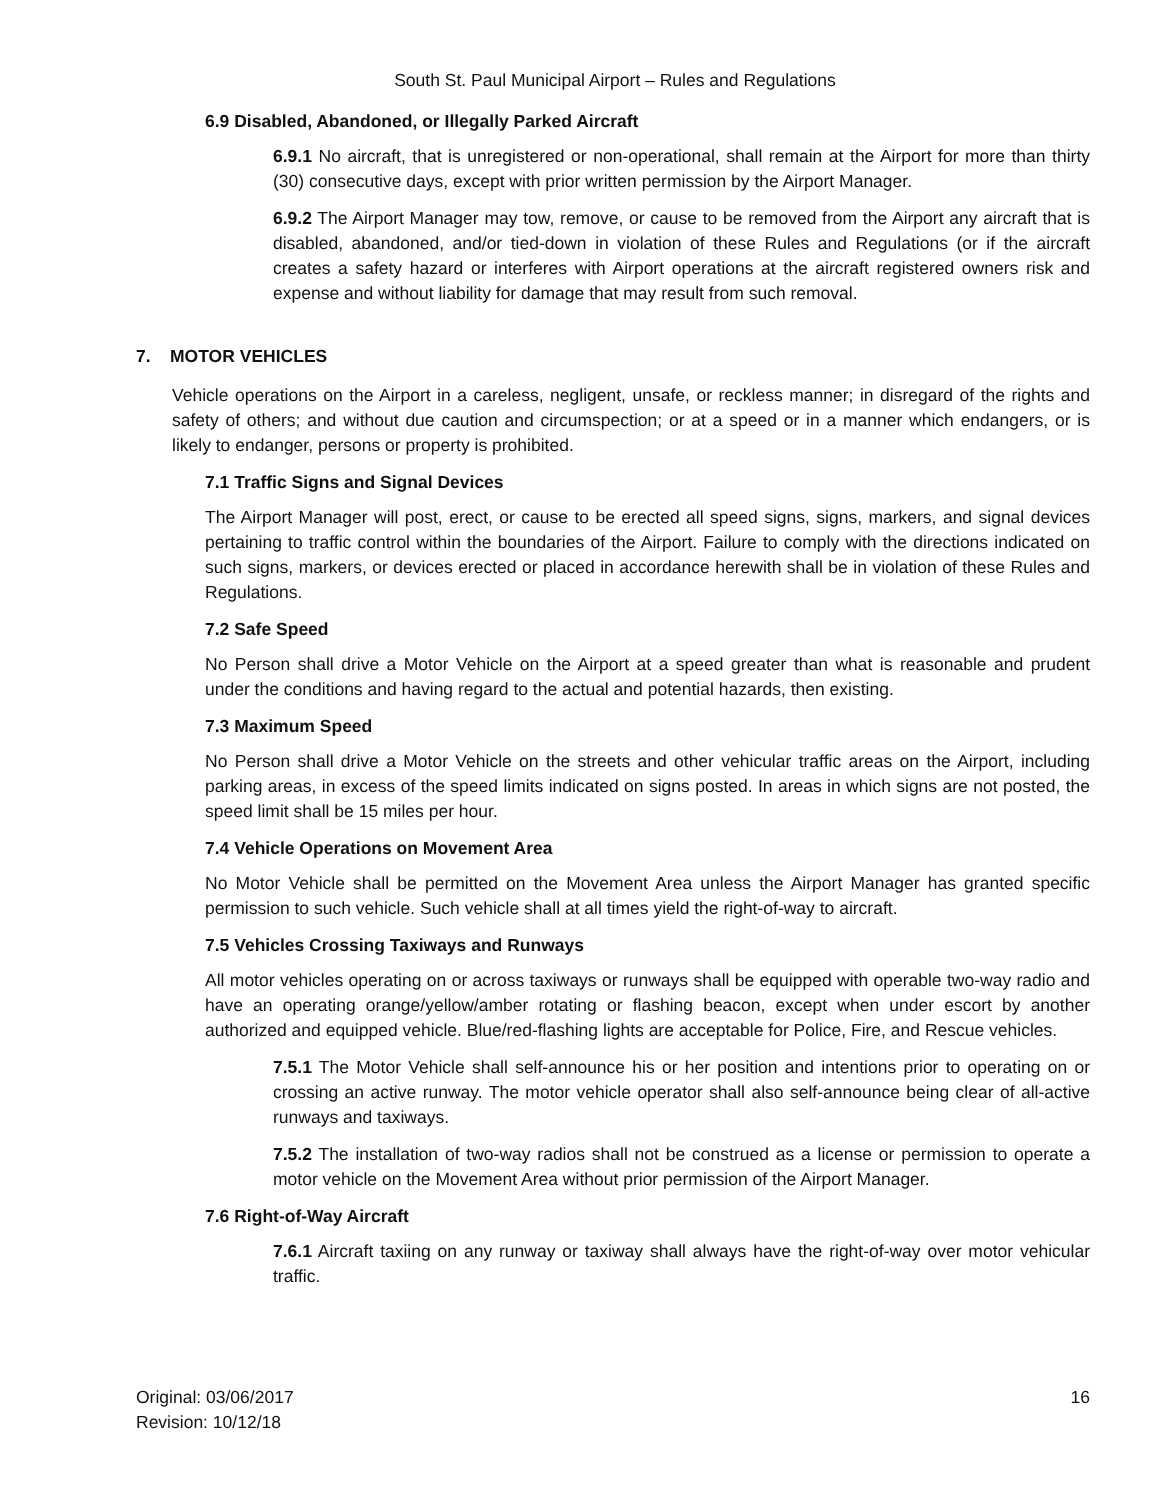South St. Paul Municipal Airport – Rules and Regulations
6.9 Disabled, Abandoned, or Illegally Parked Aircraft
6.9.1 No aircraft, that is unregistered or non-operational, shall remain at the Airport for more than thirty (30) consecutive days, except with prior written permission by the Airport Manager.
6.9.2 The Airport Manager may tow, remove, or cause to be removed from the Airport any aircraft that is disabled, abandoned, and/or tied-down in violation of these Rules and Regulations (or if the aircraft creates a safety hazard or interferes with Airport operations at the aircraft registered owners risk and expense and without liability for damage that may result from such removal.
7. MOTOR VEHICLES
Vehicle operations on the Airport in a careless, negligent, unsafe, or reckless manner; in disregard of the rights and safety of others; and without due caution and circumspection; or at a speed or in a manner which endangers, or is likely to endanger, persons or property is prohibited.
7.1 Traffic Signs and Signal Devices
The Airport Manager will post, erect, or cause to be erected all speed signs, signs, markers, and signal devices pertaining to traffic control within the boundaries of the Airport. Failure to comply with the directions indicated on such signs, markers, or devices erected or placed in accordance herewith shall be in violation of these Rules and Regulations.
7.2 Safe Speed
No Person shall drive a Motor Vehicle on the Airport at a speed greater than what is reasonable and prudent under the conditions and having regard to the actual and potential hazards, then existing.
7.3 Maximum Speed
No Person shall drive a Motor Vehicle on the streets and other vehicular traffic areas on the Airport, including parking areas, in excess of the speed limits indicated on signs posted. In areas in which signs are not posted, the speed limit shall be 15 miles per hour.
7.4 Vehicle Operations on Movement Area
No Motor Vehicle shall be permitted on the Movement Area unless the Airport Manager has granted specific permission to such vehicle. Such vehicle shall at all times yield the right-of-way to aircraft.
7.5 Vehicles Crossing Taxiways and Runways
All motor vehicles operating on or across taxiways or runways shall be equipped with operable two-way radio and have an operating orange/yellow/amber rotating or flashing beacon, except when under escort by another authorized and equipped vehicle. Blue/red-flashing lights are acceptable for Police, Fire, and Rescue vehicles.
7.5.1 The Motor Vehicle shall self-announce his or her position and intentions prior to operating on or crossing an active runway. The motor vehicle operator shall also self-announce being clear of all-active runways and taxiways.
7.5.2 The installation of two-way radios shall not be construed as a license or permission to operate a motor vehicle on the Movement Area without prior permission of the Airport Manager.
7.6 Right-of-Way Aircraft
7.6.1 Aircraft taxiing on any runway or taxiway shall always have the right-of-way over motor vehicular traffic.
Original: 03/06/2017
Revision: 10/12/18
16